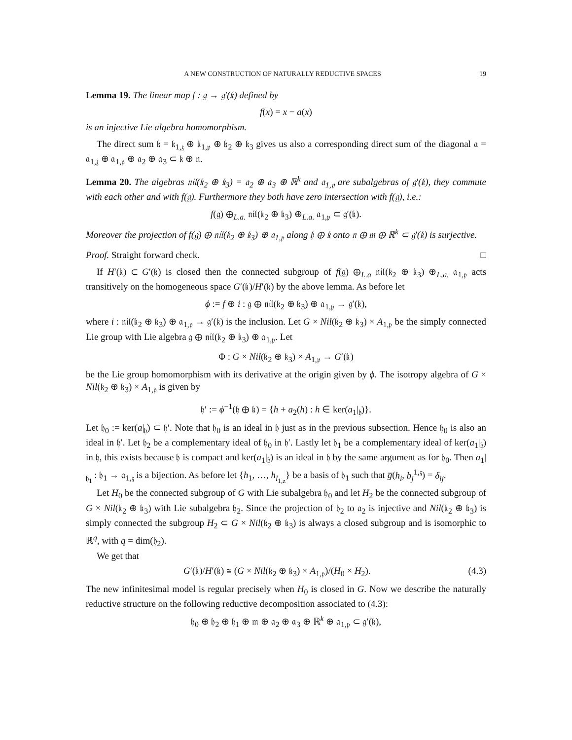A NEW CONSTRUCTION OF NATURALLY REDUCTIVE SPACES 19
Lemma 19. The linear map f : 𝔤 → 𝔤′(𝔨) defined by
f(x) = x − a(x)
is an injective Lie algebra homomorphism.
The direct sum 𝔨 = 𝔨<sub>1,𝔷</sub> ⊕ 𝔨<sub>1,𝔭</sub> ⊕ 𝔨<sub>2</sub> ⊕ 𝔨<sub>3</sub> gives us also a corresponding direct sum of the diagonal 𝔞 = 𝔞<sub>1,𝔷</sub> ⊕ 𝔞<sub>1,𝔭</sub> ⊕ 𝔞<sub>2</sub> ⊕ 𝔞<sub>3</sub> ⊂ 𝔨 ⊕ 𝔫.
Lemma 20. The algebras 𝔫𝔦𝔩(𝔨<sub>2</sub> ⊕ 𝔨<sub>3</sub>) = 𝔞<sub>2</sub> ⊕ 𝔞<sub>3</sub> ⊕ ℝ<sup>k</sup> and 𝔞<sub>1,𝔭</sub> are subalgebras of 𝔤′(𝔨), they commute with each other and with f(𝔤). Furthermore they both have zero intersection with f(𝔤), i.e.:
f(𝔤) ⊕<sub>L.a.</sub> 𝔫𝔦𝔩(𝔨<sub>2</sub> ⊕ 𝔨<sub>3</sub>) ⊕<sub>L.a.</sub> 𝔞<sub>1,𝔭</sub> ⊂ 𝔤′(𝔨).
Moreover the projection of f(𝔤) ⊕ 𝔫𝔦𝔩(𝔨<sub>2</sub> ⊕ 𝔨<sub>3</sub>) ⊕ 𝔞<sub>1,𝔭</sub> along 𝔥 ⊕ 𝔨 onto 𝔫 ⊕ 𝔪 ⊕ ℝ<sup>k</sup> ⊂ 𝔤′(𝔨) is surjective.
Proof. Straight forward check. □
If H′(𝔨) ⊂ G′(𝔨) is closed then the connected subgroup of f(𝔤) ⊕<sub>L.a</sub> 𝔫𝔦𝔩(𝔨<sub>2</sub> ⊕ 𝔨<sub>3</sub>) ⊕<sub>L.a.</sub> 𝔞<sub>1,𝔭</sub> acts transitively on the homogeneous space G′(𝔨)/H′(𝔨) by the above lemma. As before let
ϕ := f ⊕ i : 𝔤 ⊕ 𝔫𝔦𝔩(𝔨<sub>2</sub> ⊕ 𝔨<sub>3</sub>) ⊕ 𝔞<sub>1,𝔭</sub> → 𝔤′(𝔨),
where i : 𝔫𝔦𝔩(𝔨<sub>2</sub> ⊕ 𝔨<sub>3</sub>) ⊕ 𝔞<sub>1,𝔭</sub> → 𝔤′(𝔨) is the inclusion. Let G × Nil(𝔨<sub>2</sub> ⊕ 𝔨<sub>3</sub>) × A<sub>1,𝔭</sub> be the simply connected Lie group with Lie algebra 𝔤 ⊕ 𝔫𝔦𝔩(𝔨<sub>2</sub> ⊕ 𝔨<sub>3</sub>) ⊕ 𝔞<sub>1,𝔭</sub>. Let
Φ : G × Nil(𝔨<sub>2</sub> ⊕ 𝔨<sub>3</sub>) × A<sub>1,𝔭</sub> → G′(𝔨)
be the Lie group homomorphism with its derivative at the origin given by ϕ. The isotropy algebra of G × Nil(𝔨<sub>2</sub> ⊕ 𝔨<sub>3</sub>) × A<sub>1,𝔭</sub> is given by
𝔥′ := ϕ<sup>−1</sup>(𝔥 ⊕ 𝔨) = {h + a<sub>2</sub>(h) : h ∈ ker(a<sub>1</sub>|<sub>𝔥</sub>)}.
Let 𝔥<sub>0</sub> := ker(a|<sub>𝔥</sub>) ⊂ 𝔥′. Note that 𝔥<sub>0</sub> is an ideal in 𝔥 just as in the previous subsection. Hence 𝔥<sub>0</sub> is also an ideal in 𝔥′. Let 𝔥<sub>2</sub> be a complementary ideal of 𝔥<sub>0</sub> in 𝔥′. Lastly let 𝔥<sub>1</sub> be a complementary ideal of ker(a<sub>1</sub>|<sub>𝔥</sub>) in 𝔥, this exists because 𝔥 is compact and ker(a<sub>1</sub>|<sub>𝔥</sub>) is an ideal in 𝔥 by the same argument as for 𝔥<sub>0</sub>. Then a<sub>1</sub>|<sub>𝔥<sub>1</sub></sub> : 𝔥<sub>1</sub> → 𝔞<sub>1,𝔷</sub> is a bijection. As before let {h<sub>1</sub>, …, h<sub>l<sub>1,z</sub></sub>} be a basis of 𝔥<sub>1</sub> such that g̅(h<sub>i</sub>, b<sub>j</sub><sup>1,𝔷</sup>) = δ<sub>ij</sub>.
Let H<sub>0</sub> be the connected subgroup of G with Lie subalgebra 𝔥<sub>0</sub> and let H<sub>2</sub> be the connected subgroup of G × Nil(𝔨<sub>2</sub> ⊕ 𝔨<sub>3</sub>) with Lie subalgebra 𝔥<sub>2</sub>. Since the projection of 𝔥<sub>2</sub> to 𝔞<sub>2</sub> is injective and Nil(𝔨<sub>2</sub> ⊕ 𝔨<sub>3</sub>) is simply connected the subgroup H<sub>2</sub> ⊂ G × Nil(𝔨<sub>2</sub> ⊕ 𝔨<sub>3</sub>) is always a closed subgroup and is isomorphic to ℝ<sup>q</sup>, with q = dim(𝔥<sub>2</sub>).
We get that
G′(𝔨)/H′(𝔨) ≅ (G × Nil(𝔨<sub>2</sub> ⊕ 𝔨<sub>3</sub>) × A<sub>1,𝔭</sub>)/(H<sub>0</sub> × H<sub>2</sub>). (4.3)
The new infinitesimal model is regular precisely when H<sub>0</sub> is closed in G. Now we describe the naturally reductive structure on the following reductive decomposition associated to (4.3):
𝔥<sub>0</sub> ⊕ 𝔥<sub>2</sub> ⊕ 𝔥<sub>1</sub> ⊕ 𝔪 ⊕ 𝔞<sub>2</sub> ⊕ 𝔞<sub>3</sub> ⊕ ℝ<sup>k</sup> ⊕ 𝔞<sub>1,𝔭</sub> ⊂ 𝔤′(𝔨),